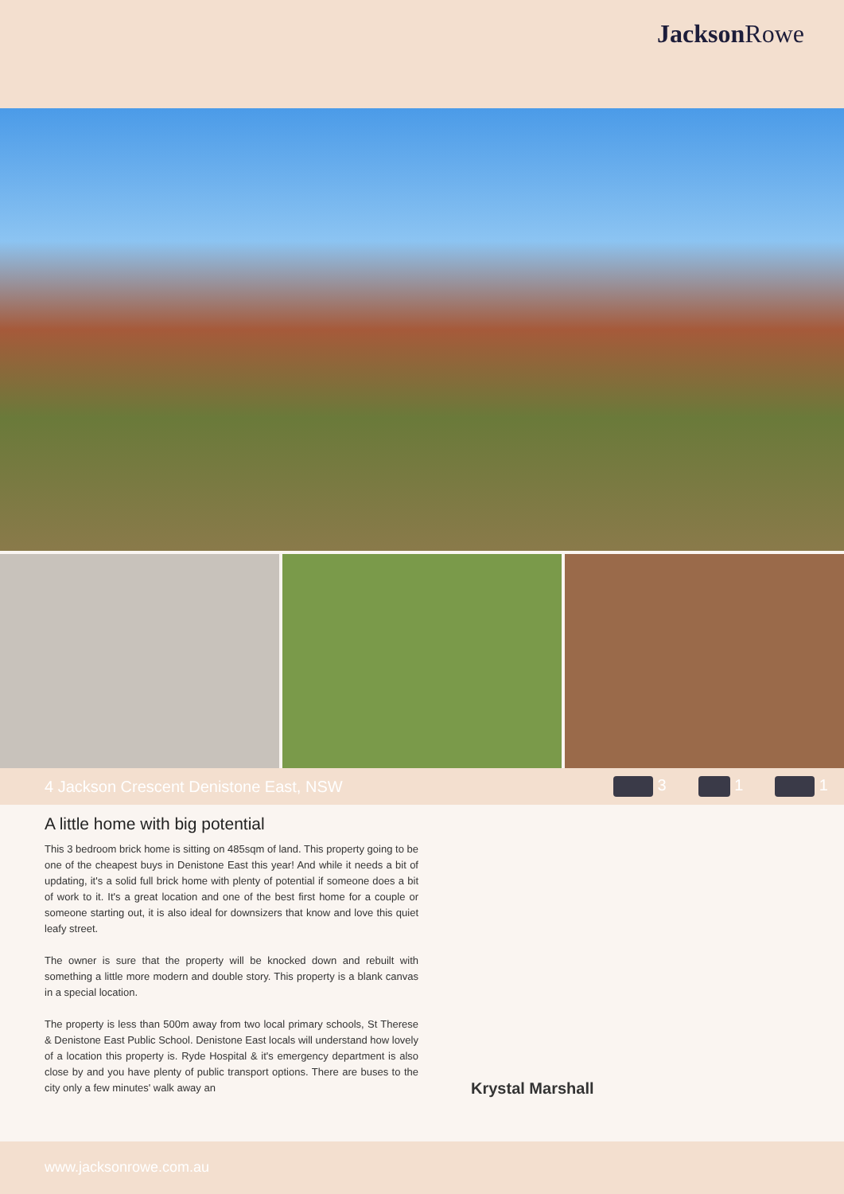Jackson Rowe
4 Jackson Crescent Denistone East, NSW
3 1 1
A little home with big potential
This 3 bedroom brick home is sitting on 485sqm of land. This property going to be one of the cheapest buys in Denistone East this year! And while it needs a bit of updating, it's a solid full brick home with plenty of potential if someone does a bit of work to it. It's a great location and one of the best first home for a couple or someone starting out, it is also ideal for downsizers that know and love this quiet leafy street.
The owner is sure that the property will be knocked down and rebuilt with something a little more modern and double story. This property is a blank canvas in a special location.
The property is less than 500m away from two local primary schools, St Therese & Denistone East Public School. Denistone East locals will understand how lovely of a location this property is. Ryde Hospital & it's emergency department is also close by and you have plenty of public transport options. There are buses to the city only a few minutes' walk away an
Krystal Marshall
www.jacksonrowe.com.au